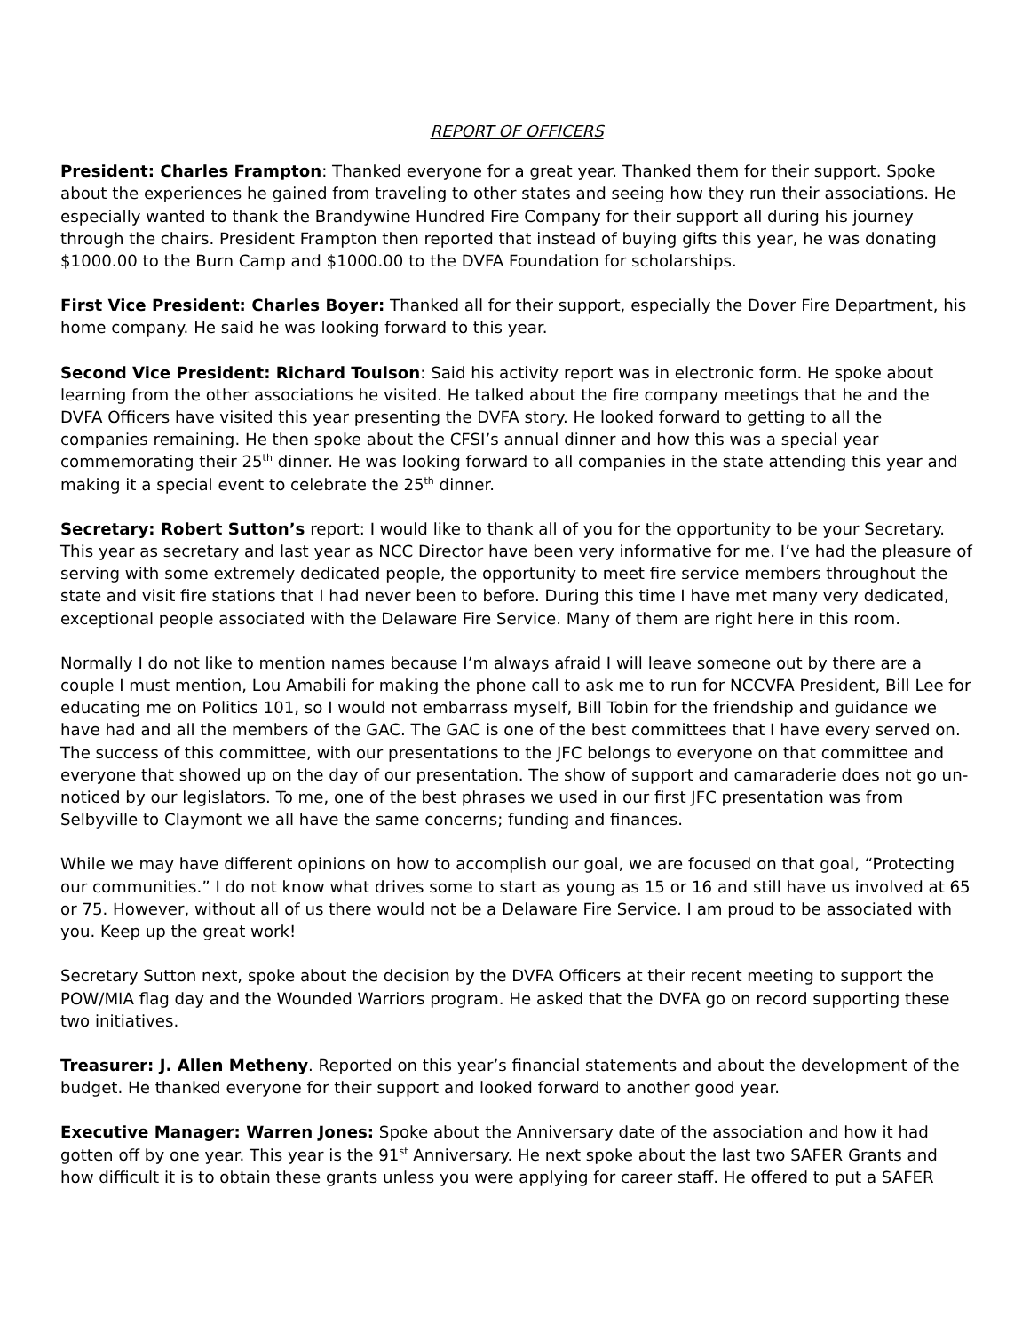REPORT OF OFFICERS
President: Charles Frampton: Thanked everyone for a great year. Thanked them for their support. Spoke about the experiences he gained from traveling to other states and seeing how they run their associations. He especially wanted to thank the Brandywine Hundred Fire Company for their support all during his journey through the chairs. President Frampton then reported that instead of buying gifts this year, he was donating $1000.00 to the Burn Camp and $1000.00 to the DVFA Foundation for scholarships.
First Vice President: Charles Boyer: Thanked all for their support, especially the Dover Fire Department, his home company. He said he was looking forward to this year.
Second Vice President: Richard Toulson: Said his activity report was in electronic form. He spoke about learning from the other associations he visited. He talked about the fire company meetings that he and the DVFA Officers have visited this year presenting the DVFA story. He looked forward to getting to all the companies remaining. He then spoke about the CFSI’s annual dinner and how this was a special year commemorating their 25<sup>th</sup> dinner. He was looking forward to all companies in the state attending this year and making it a special event to celebrate the 25<sup>th</sup> dinner.
Secretary: Robert Sutton’s report: I would like to thank all of you for the opportunity to be your Secretary. This year as secretary and last year as NCC Director have been very informative for me. I’ve had the pleasure of serving with some extremely dedicated people, the opportunity to meet fire service members throughout the state and visit fire stations that I had never been to before. During this time I have met many very dedicated, exceptional people associated with the Delaware Fire Service. Many of them are right here in this room.
Normally I do not like to mention names because I’m always afraid I will leave someone out by there are a couple I must mention, Lou Amabili for making the phone call to ask me to run for NCCVFA President, Bill Lee for educating me on Politics 101, so I would not embarrass myself, Bill Tobin for the friendship and guidance we have had and all the members of the GAC. The GAC is one of the best committees that I have every served on. The success of this committee, with our presentations to the JFC belongs to everyone on that committee and everyone that showed up on the day of our presentation. The show of support and camaraderie does not go un-noticed by our legislators. To me, one of the best phrases we used in our first JFC presentation was from Selbyville to Claymont we all have the same concerns; funding and finances.
While we may have different opinions on how to accomplish our goal, we are focused on that goal, “Protecting our communities.” I do not know what drives some to start as young as 15 or 16 and still have us involved at 65 or 75. However, without all of us there would not be a Delaware Fire Service. I am proud to be associated with you. Keep up the great work!
Secretary Sutton next, spoke about the decision by the DVFA Officers at their recent meeting to support the POW/MIA flag day and the Wounded Warriors program. He asked that the DVFA go on record supporting these two initiatives.
Treasurer: J. Allen Metheny. Reported on this year’s financial statements and about the development of the budget. He thanked everyone for their support and looked forward to another good year.
Executive Manager: Warren Jones: Spoke about the Anniversary date of the association and how it had gotten off by one year. This year is the 91<sup>st</sup> Anniversary. He next spoke about the last two SAFER Grants and how difficult it is to obtain these grants unless you were applying for career staff. He offered to put a SAFER